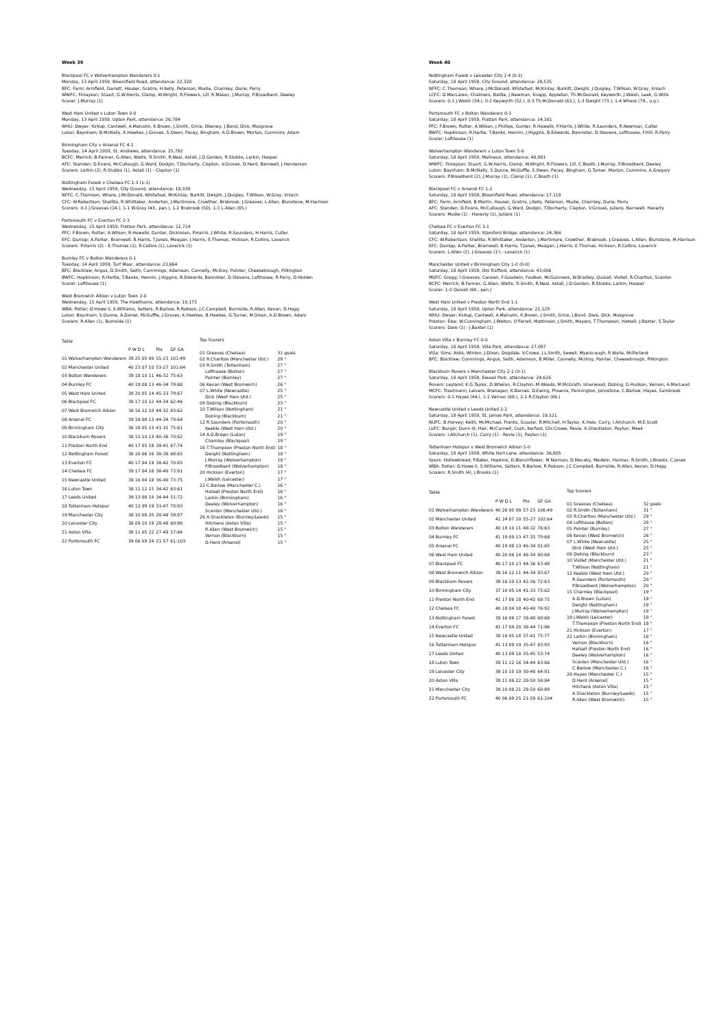Week 39
Blackpool FC v Wolverhampton Wanderers 0-1
Monday, 13 April 1959, Bloomfield Road, attendance: 22,328
BFC: Farm; Armfield, Garrett, Hauser, Gratrix, H.Kelly, Peterson, Mudie, Charnley, Durie, Perry
WWFC: Finlayson; Stuart, G.W.Harris, Clamp, W.Wright, R.Flowers, Lill, R.Mason, J.Murray, P.Broadbent, Deeley
Scorer: J.Murray (1)
West Ham United v Luton Town 0-0
Monday, 13 April 1959, Upton Park, attendance: 26,784
WHU: Dwyer; Kirkup, Cantwell, A.Malcolm, K.Brown, J.Smith, Grice, Obeney, J.Bond, Dick, Musgrove
Luton: Baynham; B.McNally, K.Hawkes, J.Groves, S.Owen, Pacey, Bingham, A.D.Brown, Morton, Cummins, Adam
Birmingham City v Arsenal FC 4-1
Tuesday, 14 April 1959, St. Andrews, attendance: 25,792
BCFC: Merrick; B.Farmer, G.Allen, Watts, Tr.Smith, R.Neal, Astall, J.D.Gordon, R.Stubbs, Larkin, Hooper
AFC: Standen; D.Evans, McCullough, G.Ward, Dodgin, T.Docherty, Clapton, V.Groves, D.Herd, Barnwell, J.Henderson
Scorers: Larkin (2), R.Stubbs (1), Astall (1) - Clapton (1)
Nottingham Forest v Chelsea FC 1-3 (1-1)
Wednesday, 15 April 1959, City Ground, attendance: 18,339
NFFC: C.Thomson; Whare, J.McDonald, Whitefoot, McKinlay, Burkitt, Dwight, J.Quigley, T.Wilson, W.Gray, Imlach
CFC: W.Robertson; Shellito, R.Whittaker, Anderton, J.Mortimore, Crowther, Brabrook, J.Greaves, L.Allen, Blunstone, M.Harrison
Scorers: 0-1 J.Greaves (14.), 1-1 W.Gray (43., pen.), 1-2 Brabrook (50), 1-3 L.Allen (85.)
Portsmouth FC v Everton FC 2-3
Wednesday, 15 April 1959, Fratton Park, attendance: 12,714
PFC: F.Brown; Rutter, A.Wilson, R.Howells, Gunter, Dickinson, P.Harris, J.White, R.Saunders, H.Harris, Cutler
EFC: Dunlop; A.Parker, Bramwell, B.Harris, T.Jones, Meagan, J.Harris, E.Thomas, Hickson, R.Collins, Laverick
Scorers: P.Harris (2) - E.Thomas (1), R.Collins (1), Laverick (1)
Burnley FC v Bolton Wanderers 0-1
Tuesday, 14 April 1959, Turf Moor, attendance: 23,664
BFC: Blacklaw; Angus, D.Smith, Seith, Cummings, Adamson, Connelly, McIlroy, Pointer, Cheesebrough, Pilkington
BWFC: Hopkinson; R.Hartle, T.Banks, Hennin, J.Higgins, B.Edwards, Bannister, D.Stevens, Lofthouse, R.Parry, D.Holden
Scorer: Lofthouse (1)
West Bromwich Albion v Luton Town 2-0
Wednesday, 15 April 1959, The Hawthorns, attendance: 19,173
WBA: Potter; D.Howe II, S.Williams, Setters, R.Barlow, R.Robson, J.C.Campbell, Burnside, R.Allen, Kevan, D.Hogg
Luton: Baynham; S.Dunne, A.Daniel, McGuffie, J.Groves, K.Hawkes, B.Hawkes, G.Turner, M.Dixon, A.D.Brown, Adam
Scorers: R.Allen (1), Burnside (1)
| Table | | | |
| | P W D L | Pts | GF GA |
| 01 Wolverhampton Wanderers | 39 25 05 09 | 55-23 | 101:49 |
| 02 Manchester United | 40 23 07 10 | 53-27 | 101:64 |
| 03 Bolton Wanderers | 39 18 10 11 | 46-32 | 75:63 |
| 04 Burnley FC | 40 19 08 13 | 46-34 | 79:68 |
| 05 West Ham United | 39 20 05 14 | 45-33 | 79:67 |
| 06 Blackpool FC | 39 17 10 12 | 44-34 | 62:46 |
| 07 West Bromwich Albion | 38 16 12 10 | 44-32 | 83:62 |
| 08 Arsenal FC | 39 18 08 13 | 44-34 | 79:64 |
| 09 Birmingham City | 36 18 05 13 | 41-31 | 75:61 |
| 10 Blackburn Rovers | 38 15 10 13 | 40-36 | 70:62 |
| 11 Preston North End | 40 17 05 18 | 39-41 | 67:74 |
| 12 Nottingham Forest | 38 16 06 16 | 38-38 | 68:65 |
| 13 Everton FC | 40 17 04 19 | 38-42 | 70:83 |
| 14 Chelsea FC | 39 17 04 18 | 38-40 | 73:91 |
| 15 Newcastle United | 38 16 04 18 | 36-40 | 73:75 |
| 16 Luton Town | 38 11 12 15 | 34-42 | 63:61 |
| 17 Leeds United | 39 13 08 18 | 34-44 | 51:72 |
| 18 Tottenham Hotspur | 40 12 09 19 | 33-47 | 78:93 |
| 19 Manchester City | 38 10 08 20 | 28-48 | 59:87 |
| 20 Leicester City | 38 09 10 19 | 28-48 | 60:90 |
| 21 Aston Villa | 38 11 05 22 | 27-49 | 57:84 |
| 22 Portsmouth FC | 39 06 09 24 | 21-57 | 61:103 |
| Top Scorers | | |
| 01 Greaves (Chelsea) | 31 goals | |
| 02 R.Charlton (Manchester Utd.) | 29 " | |
| 03 R.Smith (Tottenham) | 27 " | |
| Lofthouse (Bolton) | 27 " | |
| Pointer (Burnley) | 27 " | |
| 06 Kevan (West Bromwich) | 26 " | |
| 07 L.White (Newcastle) | 25 " | |
| Dick (West Ham Utd.) | 25 " | |
| 09 Dobing (Blackburn) | 23 " | |
| 10 T.Wilson (Nottingham) | 21 " | |
| Dobing (Blackburn) | 21 " | |
| 12 R.Saunders (Portsmouth) | 20 " | |
| Keeble (West Ham Utd.) | 20 " | |
| 14 A.D.Brown (Luton) | 19 " | |
| Charnley (Blackpool) | 19 " | |
| 16 T.Thompson (Preston North End) | 18 " | |
| Dwight (Nottingham) | 18 " | |
| J.Murray (Wolverhampton) | 18 " | |
| P.Broadbent (Wolverhampton) | 18 " | |
| 20 Hickson (Everton) | 17 " | |
| J.Walsh (Leicester) | 17 " | |
| 22 C.Barlow (Manchester C.) | 16 " | |
| Hatsell (Preston North End) | 16 " | |
| Larkin (Birmingham) | 16 " | |
| Deeley (Wolverhampton) | 16 " | |
| Scanlon (Manchester Utd.) | 16 " | |
| 26 A.Shackleton (Burnley/Leeds) | 15 " | |
| Hitchens (Aston Villa) | 15 " | |
| R.Allen (West Bromwich) | 15 " | |
| Vernon (Blackburn) | 15 " | |
| D.Herd (Arsenal) | 15 " | |
Week 40
Nottingham Forest v Leicester City 1-4 (0-1)
Saturday, 18 April 1959, City Ground, attendance: 28,535
NFFC: C.Thomson; Whare, J.McDonald, Whitefoot, McKinlay, Burkitt, Dwight, J.Quigley, T.Wilson, W.Gray, Imlach
LCFC: D.MacLaren; Chalmers, Baillie, J.Newman, Knapp, Appleton, Th.McDonald, Keyworth, J.Walsh, Leek, G.Wills
Scorers: 0-1 J.Walsh (34.), 0-2 Keyworth (52.), 0-3 Th.McDonald (63.), 1-3 Dwight (73.), 1-4 Whare (79., o.g.)
Portsmouth FC v Bolton Wanderers 0-1
Saturday, 18 April 1959, Fratton Park, attendance: 14,161
PFC: F.Brown; Rutter, A.Wilson, J.Phillips, Gunter, R.Howells, P.Harris, J.White, R.Saunders, R.Newman, Cutler
BWFC: Hopkinson; R.Hartle, T.Banks, Hennin, J.Higgins, B.Edwards, Bannister, D.Stevens, Lofthouse, F.Hill, R.Parry
Scorer: Lofthouse (1)
Wolverhampton Wanderers v Luton Town 5-0
Saturday, 18 April 1959, Molineux, attendance: 40,981
WWFC: Finlayson; Stuart, G.W.Harris, Clamp, W.Wright, R.Flowers, Lill, C.Booth, J.Murray, P.Broadbent, Deeley
Luton: Baynham; B.McNally, S.Dunne, McGuffie, S.Owen, Pacey, Bingham, G.Turner, Morton, Cummins, A.Gregory
Scorers: P.Broadbent (2), J.Murray (1), Clamp (1), C.Booth (1)
Blackpool FC v Arsenal FC 1-2
Saturday, 18 April 1959, Bloomfield Road, attendance: 17,118
BFC: Farm; Armfield, B.Martin, Hauser, Gratrix, J.Kelly, Peterson, Mudie, Charnley, Durie, Perry
AFC: Standen; D.Evans, McCullough, G.Ward, Dodgin, T.Docherty, Clapton, V.Groves, Julians, Barnwell, Haverty
Scorers: Mudie (1) - Haverty (1), Julians (1)
Chelsea FC v Everton FC 3-1
Saturday, 18 April 1959, Stamford Bridge, attendance: 24,366
CFC: W.Robertson; Shellito, R.Whittaker, Anderton, J.Mortimore, Crowther, Brabrook, J.Greaves, L.Allen, Blunstone, M.Harrison
EFC: Dunlop; A.Parker, Bramwell, B.Harris, T.Jones, Meagan, J.Harris, E.Thomas, Hickson, R.Collins, Laverick
Scorers: L.Allen (2), J.Greaves (1') - Laverick (1)
Manchester United v Birmingham City 1-0 (0-0)
Saturday, 18 April 1959, Old Trafford, attendance: 43,006
MUFC: Gregg; I.Greaves, Carolan, F.Goodwin, Foulkes, McGuinness, W.Bradley, Quixall, Viollet, R.Charlton, Scanlon
BCFC: Merrick; B.Farmer, G.Allen, Watts, Tr.Smith, R.Neal, Astall, J.D.Gordon, R.Stubbs, Larkin, Hooper
Scorer: 1-0 Quixall (60., pen.)
West Ham United v Preston North End 1-1
Saturday, 18 April 1959, Upton Park, attendance: 21,129
WHU: Dwyer; Kirkup, Cantwell, A.Malcolm, K.Brown, J.Smith, Grice, J.Bond, Dare, Dick, Musgrove
Preston: Else; W.Cunningham, J.Walton, O'Farrell, Mattinson, J.Smith, Mayers, T.Thompson, Hatsell, J.Baxter, S.Taylor
Scorers: Dare (1) - J.Baxter (1)
Aston Villa v Burnley FC 0-0
Saturday, 18 April 1959, Villa Park, attendance: 27,097
Villa: Sims; Aldis, Winton, J.Dixon, Dugdale, V.Crowe, J.L.Smith, Sewell, Myerscough, R.Wylie, McParland
BFC: Blacklaw; Cummings, Angus, Seith, Adamson, B.Miller, Connelly, McIlroy, Pointer, Cheesebrough, Pilkington
Blackburn Rovers v Manchester City 2-1 (0-1)
Saturday, 18 April 1959, Ewood Park, attendance: 24,616
Rovers: Leyland; K.G.Taylor, D.Whelan, R.Clayton, M.Woods, M.McGrath, Isherwood, Dobing, G.Hudson, Vernon, A.MacLeod
MCFC: Trautmann; Leivers, Branagan, K.Barnes, D.Ewing, Phoenix, Pennington, Johnstone, C.Barlow, Hayes, Sambrook
Scorers: 0-1 Hayes (44.), 1-1 Vernon (68.), 2-1 R.Clayton (86.)
Newcastle United v Leeds United 2-2
Saturday, 18 April 1959, St. James Park, attendance: 19,321
NUFC: B.Harvey; Keith, McMichael, Franks, Scoular, R.Mitchell, H.Taylor, K.Hale, Curry, I.Allchurch, M.E.Scott
LUFC: Burgin; Dunn III, Hair, McConnell, Cush, Kerfoot, Chr.Crowe, Revie, A.Shackleton, Peyton, Meek
Scorers: I.Allchurch (1), Curry (1) - Revie (1), Peyton (1)
Tottenham Hotspur v West Bromwich Albion 5-0
Saturday, 18 April 1959, White Hart Lane, attendance: 36,805
Spurs: Hollowbread; P.Baker, Hopkins, D.Blanchflower, M.Norman, D.Macaky, Medwin, Harmer, R.Smith, J.Brooks, C.Jones
WBA: Potter; D.Howe II, S.Williams, Setters, R.Barlow, R.Robson, J.C.Campbell, Burnside, R.Allen, Kevan, D.Hogg
Scorers: R.Smith (4), J.Brooks (1)
| Table | | | |
| | P W D L | Pts | GF GA |
| 01 Wolverhampton Wanderers | 40 26 05 09 | 57-23 | 106:49 |
| 02 Manchester United | 41 24 07 10 | 55-27 | 102:64 |
| 03 Bolton Wanderers | 40 19 10 11 | 48-32 | 76:63 |
| 04 Burnley FC | 41 19 09 13 | 47-35 | 79:68 |
| 05 Arsenal FC | 40 19 08 13 | 46-34 | 81:65 |
| 06 West Ham United | 40 20 06 14 | 46-34 | 80:68 |
| 07 Blackpool FC | 40 17 10 13 | 44-36 | 63:48 |
| 08 West Bromwich Albion | 39 16 12 11 | 44-34 | 83:67 |
| 09 Blackburn Rovers | 39 16 10 13 | 42-36 | 72:63 |
| 10 Birmingham City | 37 18 05 14 | 41-33 | 75:62 |
| 11 Preston North End | 41 17 06 18 | 40-42 | 68:75 |
| 12 Chelsea FC | 40 18 04 18 | 40-40 | 76:92 |
| 13 Nottingham Forest | 39 16 06 17 | 38-40 | 69:69 |
| 14 Everton FC | 41 17 04 20 | 38-44 | 71:86 |
| 15 Newcastle United | 39 16 05 18 | 37-41 | 75:77 |
| 16 Tottenham Hotspur | 41 13 09 19 | 35-47 | 83:93 |
| 17 Leeds United | 40 13 09 18 | 35-45 | 53:74 |
| 18 Luton Town | 39 11 12 16 | 34-44 | 63:66 |
| 19 Leicester City | 39 10 10 19 | 30-48 | 64:91 |
| 20 Aston Villa | 39 11 06 22 | 28-50 | 58:84 |
| 21 Manchester City | 39 10 08 21 | 28-50 | 60:89 |
| 22 Portsmouth FC | 40 06 09 25 | 21-59 | 61:104 |
| Top Scorers | |
| 01 Greaves (Chelsea) | 32 goals |
| 02 R.Smith (Tottenham) | 31 " |
| 03 R.Charlton (Manchester Utd.) | 29 " |
| 04 Lofthouse (Bolton) | 28 " |
| 05 Pointer (Burnley) | 27 " |
| 06 Kevan (West Bromwich) | 26 " |
| 07 L.White (Newcastle) | 25 " |
| Dick (West Ham Utd.) | 25 " |
| 09 Dobing (Blackburn) | 23 " |
| 10 Viollet (Manchester Utd.) | 21 " |
| T.Wilson (Nottingham) | 21 " |
| 12 Keeble (West Ham Utd.) | 20 " |
| R.Saunders (Portsmouth) | 20 " |
| P.Broadbent (Wolverhampton) | 20 " |
| 15 Charnley (Blackpool) | 19 " |
| A.D.Brown (Luton) | 19 " |
| Dwight (Nottingham) | 19 " |
| J.Murray (Wolverhampton) | 19 " |
| 19 J.Walsh (Leicester) | 18 " |
| T.Thompson (Preston North End) | 18 " |
| 21 Hickson (Everton) | 17 " |
| 22 Larkin (Birmingham) | 16 " |
| Vernon (Blackburn) | 16 " |
| Hatsell (Preston North End) | 16 " |
| Deeley (Wolverhampton) | 16 " |
| Scanlon (Manchester Utd.) | 16 " |
| C.Barlow (Manchester C.) | 16 " |
| 28 Hayes (Manchester C.) | 15 " |
| D.Herd (Arsenal) | 15 " |
| Hitchens (Aston Villa) | 15 " |
| A.Shackleton (Burnley/Leeds) | 15 " |
| R.Allen (West Bromwich) | 15 " |